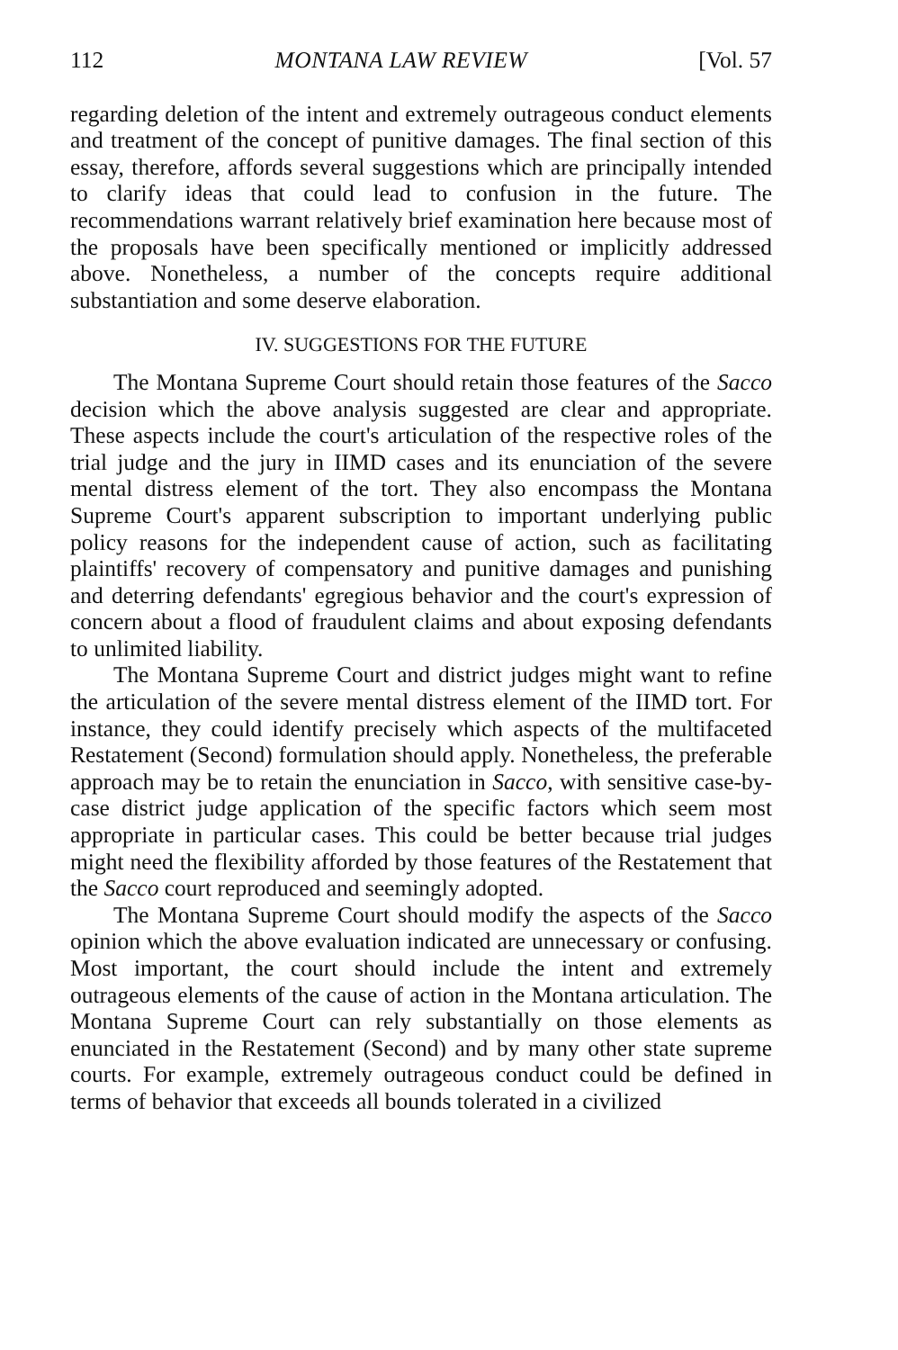112 MONTANA LAW REVIEW [Vol. 57
regarding deletion of the intent and extremely outrageous conduct elements and treatment of the concept of punitive damages. The final section of this essay, therefore, affords several suggestions which are principally intended to clarify ideas that could lead to confusion in the future. The recommendations warrant relatively brief examination here because most of the proposals have been specifically mentioned or implicitly addressed above. Nonetheless, a number of the concepts require additional substantiation and some deserve elaboration.
IV. SUGGESTIONS FOR THE FUTURE
The Montana Supreme Court should retain those features of the Sacco decision which the above analysis suggested are clear and appropriate. These aspects include the court's articulation of the respective roles of the trial judge and the jury in IIMD cases and its enunciation of the severe mental distress element of the tort. They also encompass the Montana Supreme Court's apparent subscription to important underlying public policy reasons for the independent cause of action, such as facilitating plaintiffs' recovery of compensatory and punitive damages and punishing and deterring defendants' egregious behavior and the court's expression of concern about a flood of fraudulent claims and about exposing defendants to unlimited liability.
The Montana Supreme Court and district judges might want to refine the articulation of the severe mental distress element of the IIMD tort. For instance, they could identify precisely which aspects of the multifaceted Restatement (Second) formulation should apply. Nonetheless, the preferable approach may be to retain the enunciation in Sacco, with sensitive case-by-case district judge application of the specific factors which seem most appropriate in particular cases. This could be better because trial judges might need the flexibility afforded by those features of the Restatement that the Sacco court reproduced and seemingly adopted.
The Montana Supreme Court should modify the aspects of the Sacco opinion which the above evaluation indicated are unnecessary or confusing. Most important, the court should include the intent and extremely outrageous elements of the cause of action in the Montana articulation. The Montana Supreme Court can rely substantially on those elements as enunciated in the Restatement (Second) and by many other state supreme courts. For example, extremely outrageous conduct could be defined in terms of behavior that exceeds all bounds tolerated in a civilized